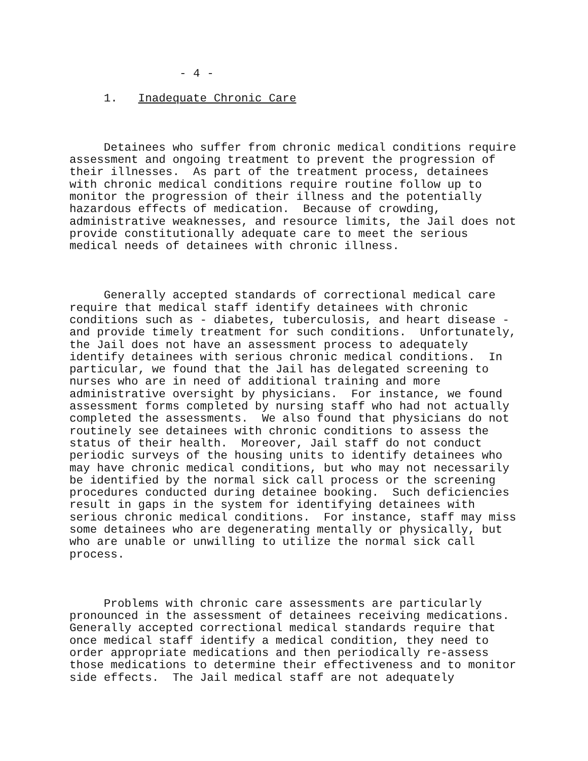- 4 -
1. Inadequate Chronic Care
Detainees who suffer from chronic medical conditions require assessment and ongoing treatment to prevent the progression of their illnesses. As part of the treatment process, detainees with chronic medical conditions require routine follow up to monitor the progression of their illness and the potentially hazardous effects of medication. Because of crowding, administrative weaknesses, and resource limits, the Jail does not provide constitutionally adequate care to meet the serious medical needs of detainees with chronic illness.
Generally accepted standards of correctional medical care require that medical staff identify detainees with chronic conditions such as - diabetes, tuberculosis, and heart disease - and provide timely treatment for such conditions. Unfortunately, the Jail does not have an assessment process to adequately identify detainees with serious chronic medical conditions. In particular, we found that the Jail has delegated screening to nurses who are in need of additional training and more administrative oversight by physicians. For instance, we found assessment forms completed by nursing staff who had not actually completed the assessments. We also found that physicians do not routinely see detainees with chronic conditions to assess the status of their health. Moreover, Jail staff do not conduct periodic surveys of the housing units to identify detainees who may have chronic medical conditions, but who may not necessarily be identified by the normal sick call process or the screening procedures conducted during detainee booking. Such deficiencies result in gaps in the system for identifying detainees with serious chronic medical conditions. For instance, staff may miss some detainees who are degenerating mentally or physically, but who are unable or unwilling to utilize the normal sick call process.
Problems with chronic care assessments are particularly pronounced in the assessment of detainees receiving medications. Generally accepted correctional medical standards require that once medical staff identify a medical condition, they need to order appropriate medications and then periodically re-assess those medications to determine their effectiveness and to monitor side effects. The Jail medical staff are not adequately